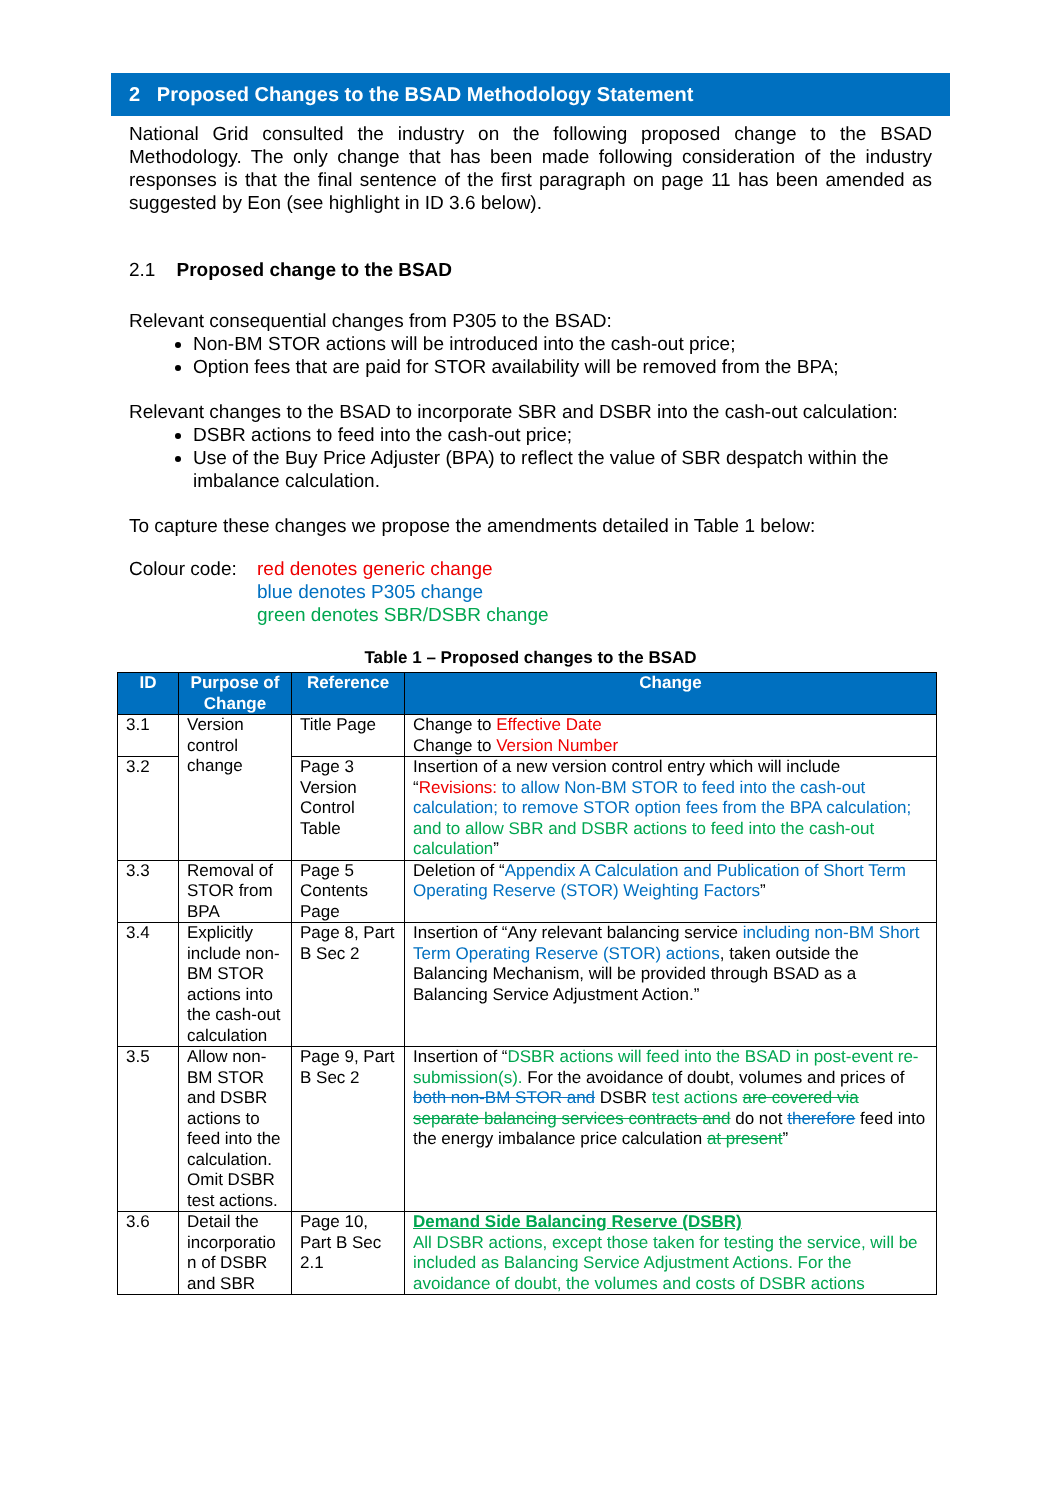2 Proposed Changes to the BSAD Methodology Statement
National Grid consulted the industry on the following proposed change to the BSAD Methodology. The only change that has been made following consideration of the industry responses is that the final sentence of the first paragraph on page 11 has been amended as suggested by Eon (see highlight in ID 3.6 below).
2.1 Proposed change to the BSAD
Relevant consequential changes from P305 to the BSAD:
Non-BM STOR actions will be introduced into the cash-out price;
Option fees that are paid for STOR availability will be removed from the BPA;
Relevant changes to the BSAD to incorporate SBR and DSBR into the cash-out calculation:
DSBR actions to feed into the cash-out price;
Use of the Buy Price Adjuster (BPA) to reflect the value of SBR despatch within the imbalance calculation.
To capture these changes we propose the amendments detailed in Table 1 below:
Colour code:
red denotes generic change
blue denotes P305 change
green denotes SBR/DSBR change
Table 1 – Proposed changes to the BSAD
| ID | Purpose of Change | Reference | Change |
| --- | --- | --- | --- |
| 3.1 | Version control change | Title Page | Change to Effective Date Change to Version Number |
| 3.2 | | Page 3 Version Control Table | Insertion of a new version control entry which will include “ Revisions: to allow Non-BM STOR to feed into the cash-out calculation; to remove STOR option fees from the BPA calculation; and to allow SBR and DSBR actions to feed into the cash-out calculation ” |
| 3.3 | Removal of STOR from BPA | Page 5 Contents Page | Deletion of “ Appendix A Calculation and Publication of Short Term Operating Reserve (STOR) Weighting Factors ” |
| 3.4 | Explicitly include non-BM STOR actions into the cash-out calculation | Page 8, Part B Sec 2 | Insertion of “Any relevant balancing service including non-BM Short Term Operating Reserve (STOR) actions , taken outside the Balancing Mechanism, will be provided through BSAD as a Balancing Service Adjustment Action.” |
| 3.5 | Allow non-BM STOR and DSBR actions to feed into the calculation. Omit DSBR test actions. | Page 9, Part B Sec 2 | Insertion of “ DSBR actions will feed into the BSAD in post-event re-submission(s). For the avoidance of doubt, volumes and prices of both non-BM STOR and DSBR test actions are covered via separate balancing services contracts and do not therefore feed into the energy imbalance price calculation at present ” |
| 3.6 | Detail the incorporatio n of DSBR and SBR | Page 10, Part B Sec 2.1 | Demand Side Balancing Reserve (DSBR) All DSBR actions, except those taken for testing the service, will be included as Balancing Service Adjustment Actions. For the avoidance of doubt, the volumes and costs of DSBR actions |